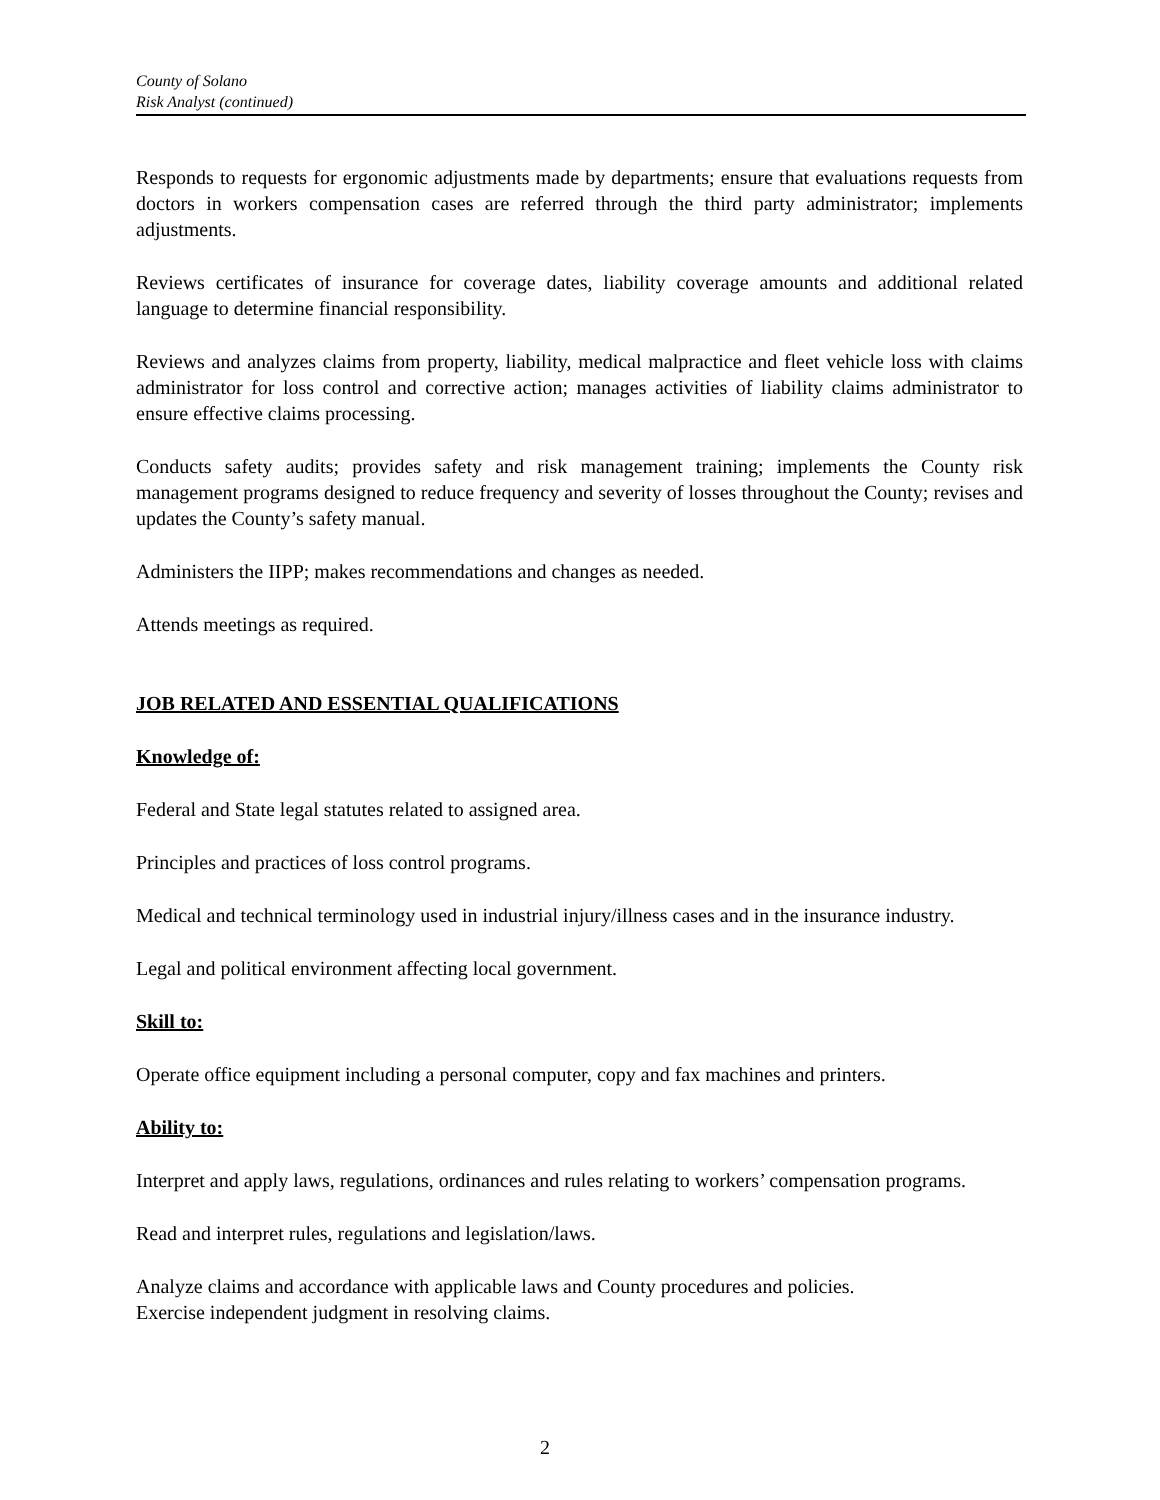County of Solano
Risk Analyst (continued)
Responds to requests for ergonomic adjustments made by departments; ensure that evaluations requests from doctors in workers compensation cases are referred through the third party administrator; implements adjustments.
Reviews certificates of insurance for coverage dates, liability coverage amounts and additional related language to determine financial responsibility.
Reviews and analyzes claims from property, liability, medical malpractice and fleet vehicle loss with claims administrator for loss control and corrective action; manages activities of liability claims administrator to ensure effective claims processing.
Conducts safety audits; provides safety and risk management training; implements the County risk management programs designed to reduce frequency and severity of losses throughout the County; revises and updates the County’s safety manual.
Administers the IIPP; makes recommendations and changes as needed.
Attends meetings as required.
JOB RELATED AND ESSENTIAL QUALIFICATIONS
Knowledge of:
Federal and State legal statutes related to assigned area.
Principles and practices of loss control programs.
Medical and technical terminology used in industrial injury/illness cases and in the insurance industry.
Legal and political environment affecting local government.
Skill to:
Operate office equipment including a personal computer, copy and fax machines and printers.
Ability to:
Interpret and apply laws, regulations, ordinances and rules relating to workers’ compensation programs.
Read and interpret rules, regulations and legislation/laws.
Analyze claims and accordance with applicable laws and County procedures and policies.
Exercise independent judgment in resolving claims.
2